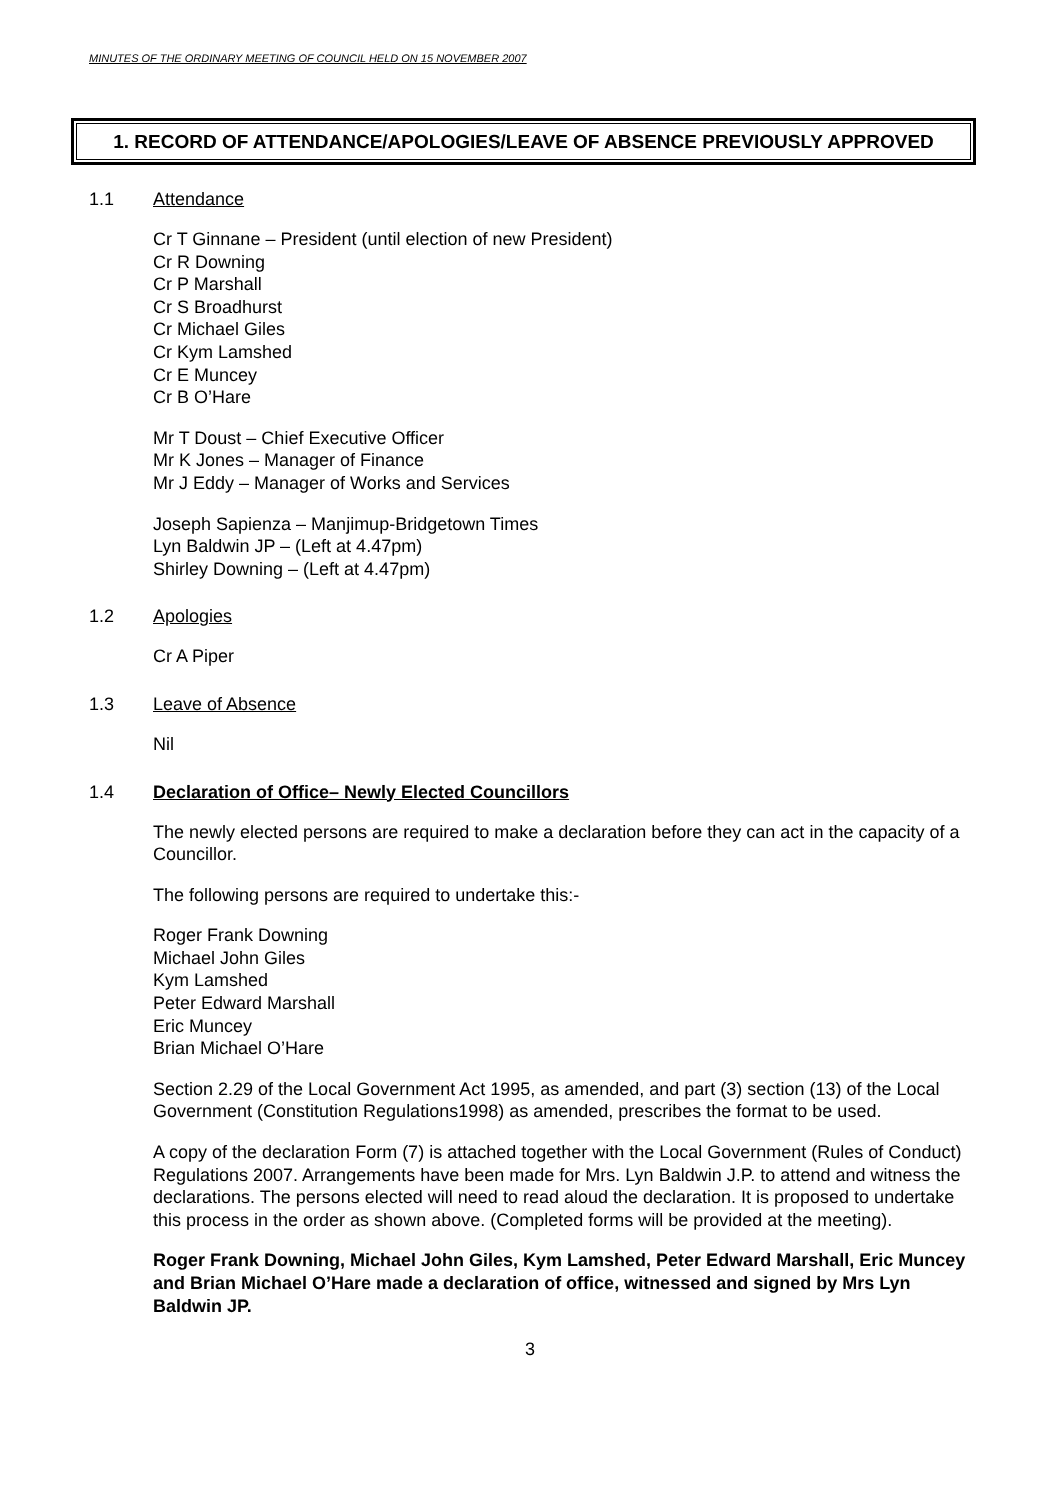MINUTES OF THE ORDINARY MEETING OF COUNCIL HELD ON 15 NOVEMBER 2007
1. RECORD OF ATTENDANCE/APOLOGIES/LEAVE OF ABSENCE PREVIOUSLY APPROVED
1.1 Attendance
Cr T Ginnane – President (until election of new President)
Cr R Downing
Cr P Marshall
Cr S Broadhurst
Cr Michael Giles
Cr Kym Lamshed
Cr E Muncey
Cr B O’Hare
Mr T Doust – Chief Executive Officer
Mr K Jones – Manager of Finance
Mr J Eddy – Manager of Works and Services
Joseph Sapienza – Manjimup-Bridgetown Times
Lyn Baldwin JP – (Left at 4.47pm)
Shirley Downing – (Left at 4.47pm)
1.2 Apologies
Cr A Piper
1.3 Leave of Absence
Nil
1.4 Declaration of Office– Newly Elected Councillors
The newly elected persons are required to make a declaration before they can act in the capacity of a Councillor.
The following persons are required to undertake this:-
Roger Frank Downing
Michael John Giles
Kym Lamshed
Peter Edward Marshall
Eric Muncey
Brian Michael O’Hare
Section 2.29 of the Local Government Act 1995, as amended, and part (3) section (13) of the Local Government (Constitution Regulations1998) as amended, prescribes the format to be used.
A copy of the declaration Form (7) is attached together with the Local Government (Rules of Conduct) Regulations 2007. Arrangements have been made for Mrs. Lyn Baldwin J.P. to attend and witness the declarations. The persons elected will need to read aloud the declaration. It is proposed to undertake this process in the order as shown above. (Completed forms will be provided at the meeting).
Roger Frank Downing, Michael John Giles, Kym Lamshed, Peter Edward Marshall, Eric Muncey and Brian Michael O’Hare made a declaration of office, witnessed and signed by Mrs Lyn Baldwin JP.
3